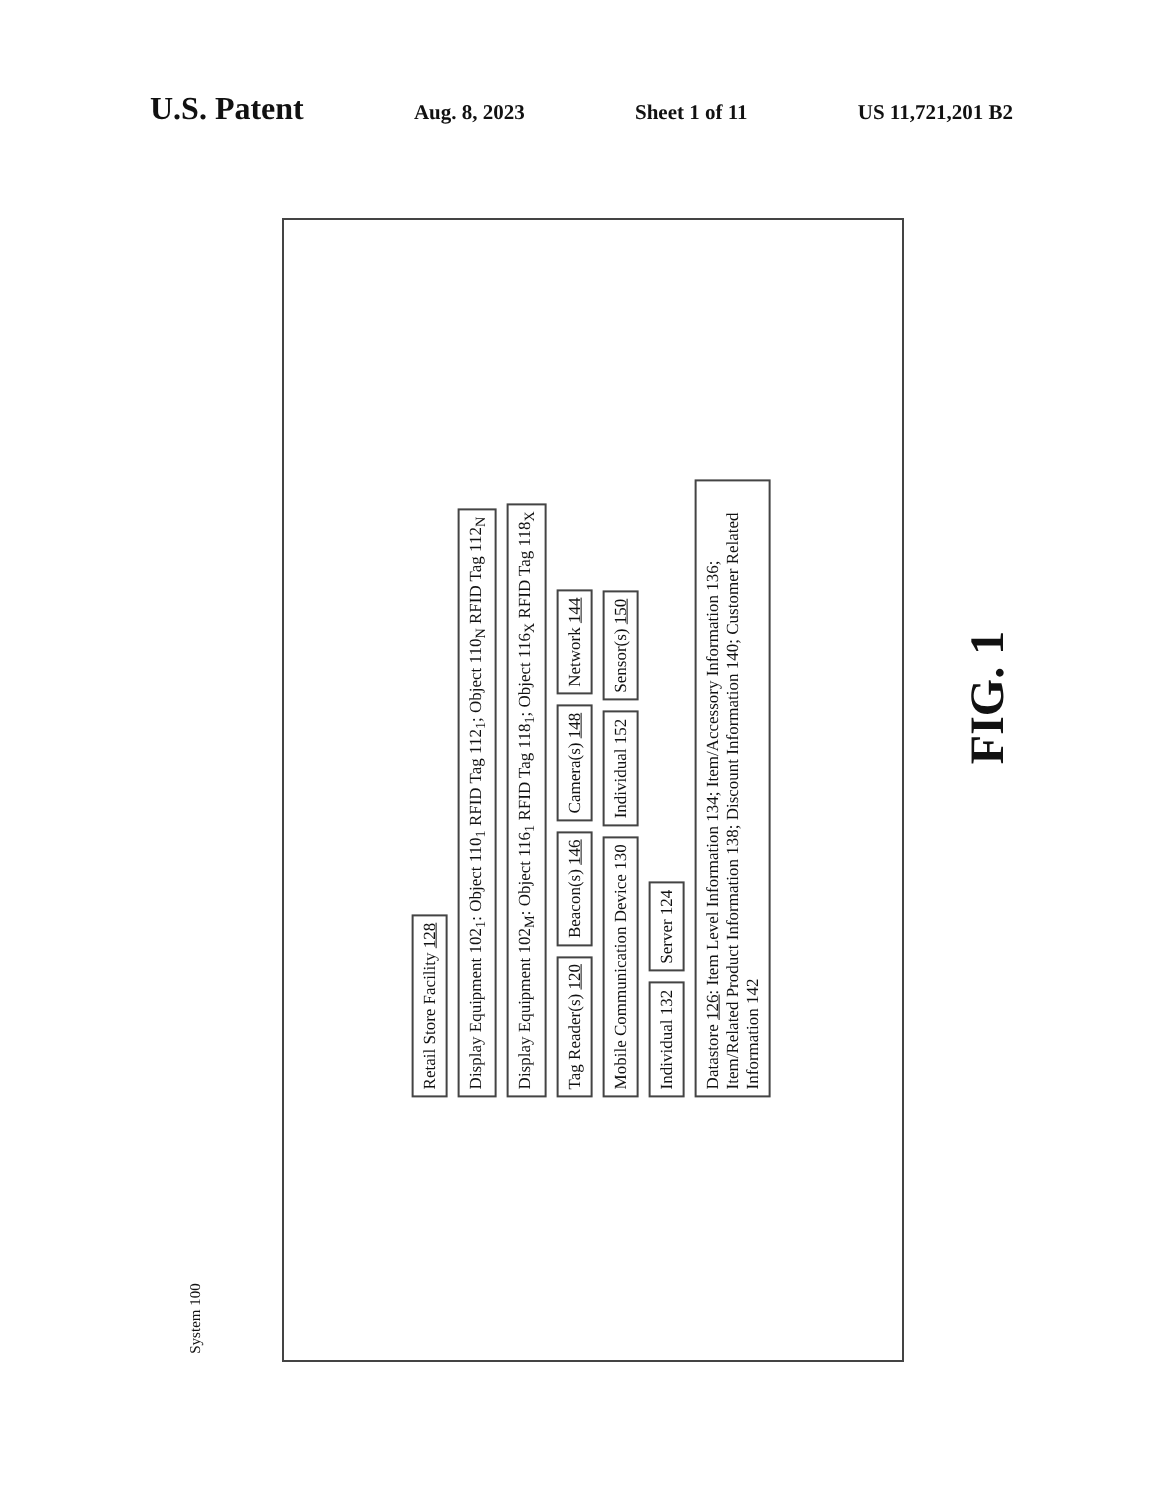U.S. Patent Aug. 8, 2023 Sheet 1 of 11 US 11,721,201 B2
Retail Store Facility 128
Display Equipment 102<sub>1</sub>: Object 110<sub>1</sub> RFID Tag 112<sub>1</sub>; Object 110<sub>N</sub> RFID Tag 112<sub>N</sub>
Display Equipment 102<sub>M</sub>: Object 116<sub>1</sub> RFID Tag 118<sub>1</sub>; Object 116<sub>X</sub> RFID Tag 118<sub>X</sub>
Tag Reader(s) 120
Beacon(s) 146
Camera(s) 148
Network 144
Mobile Communication Device 130
Individual 152
Sensor(s) 150
Individual 132
Server 124
Datastore 126: Item Level Information 134; Item/Accessory Information 136; Item/Related Product Information 138; Discount Information 140; Customer Related Information 142
System 100
FIG. 1